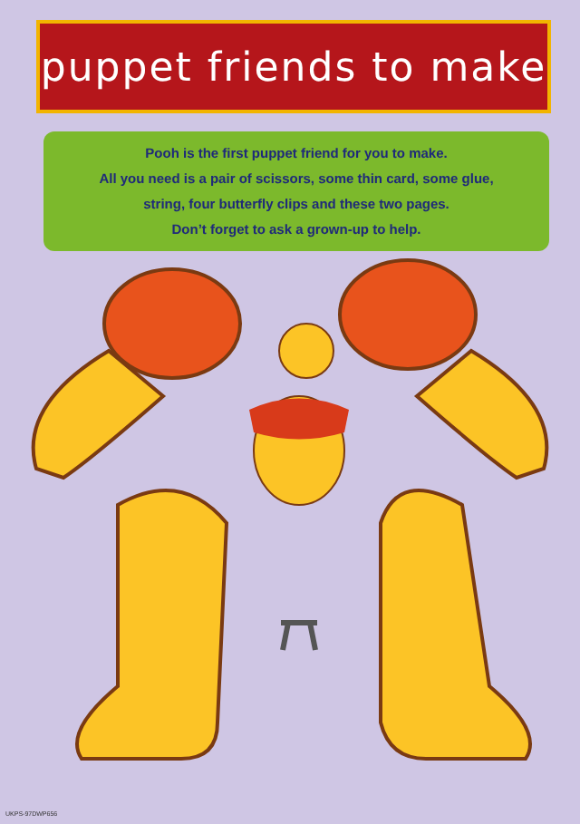puppet friends to make
Pooh is the first puppet friend for you to make.
All you need is a pair of scissors, some thin card, some glue,
string, four butterfly clips and these two pages.
Don’t forget to ask a grown-up to help.
UKPS-97DWP656